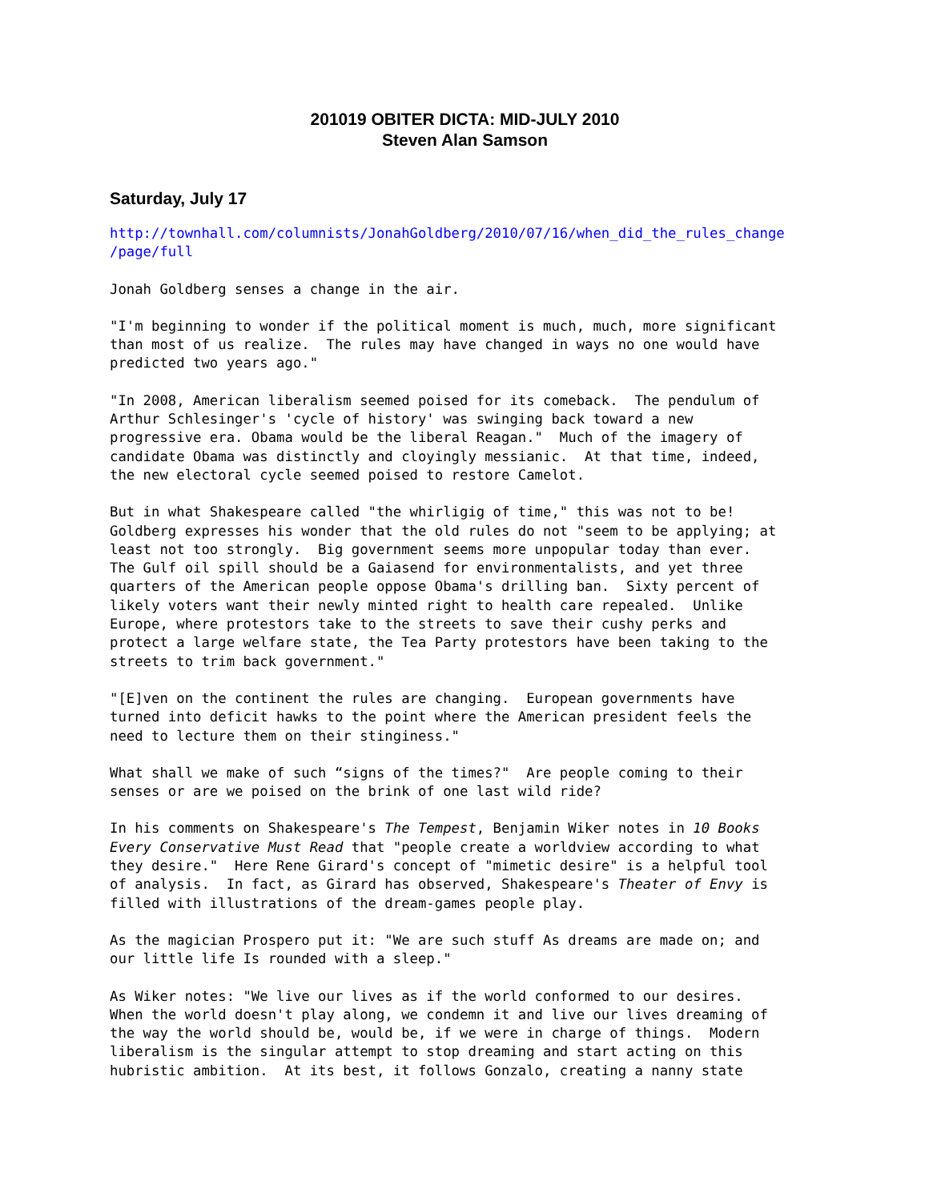201019 OBITER DICTA: MID-JULY 2010
Steven Alan Samson
Saturday, July 17
http://townhall.com/columnists/JonahGoldberg/2010/07/16/when_did_the_rules_change /page/full
Jonah Goldberg senses a change in the air.
"I'm beginning to wonder if the political moment is much, much, more significant than most of us realize. The rules may have changed in ways no one would have predicted two years ago."
"In 2008, American liberalism seemed poised for its comeback. The pendulum of Arthur Schlesinger's 'cycle of history' was swinging back toward a new progressive era. Obama would be the liberal Reagan." Much of the imagery of candidate Obama was distinctly and cloyingly messianic. At that time, indeed, the new electoral cycle seemed poised to restore Camelot.
But in what Shakespeare called "the whirligig of time," this was not to be! Goldberg expresses his wonder that the old rules do not "seem to be applying; at least not too strongly. Big government seems more unpopular today than ever. The Gulf oil spill should be a Gaiasend for environmentalists, and yet three quarters of the American people oppose Obama's drilling ban. Sixty percent of likely voters want their newly minted right to health care repealed. Unlike Europe, where protestors take to the streets to save their cushy perks and protect a large welfare state, the Tea Party protestors have been taking to the streets to trim back government."
"[E]ven on the continent the rules are changing. European governments have turned into deficit hawks to the point where the American president feels the need to lecture them on their stinginess."
What shall we make of such “signs of the times?" Are people coming to their senses or are we poised on the brink of one last wild ride?
In his comments on Shakespeare's The Tempest, Benjamin Wiker notes in 10 Books Every Conservative Must Read that "people create a worldview according to what they desire." Here Rene Girard's concept of "mimetic desire" is a helpful tool of analysis. In fact, as Girard has observed, Shakespeare's Theater of Envy is filled with illustrations of the dream-games people play.
As the magician Prospero put it: "We are such stuff As dreams are made on; and our little life Is rounded with a sleep."
As Wiker notes: "We live our lives as if the world conformed to our desires. When the world doesn't play along, we condemn it and live our lives dreaming of the way the world should be, would be, if we were in charge of things. Modern liberalism is the singular attempt to stop dreaming and start acting on this hubristic ambition. At its best, it follows Gonzalo, creating a nanny state